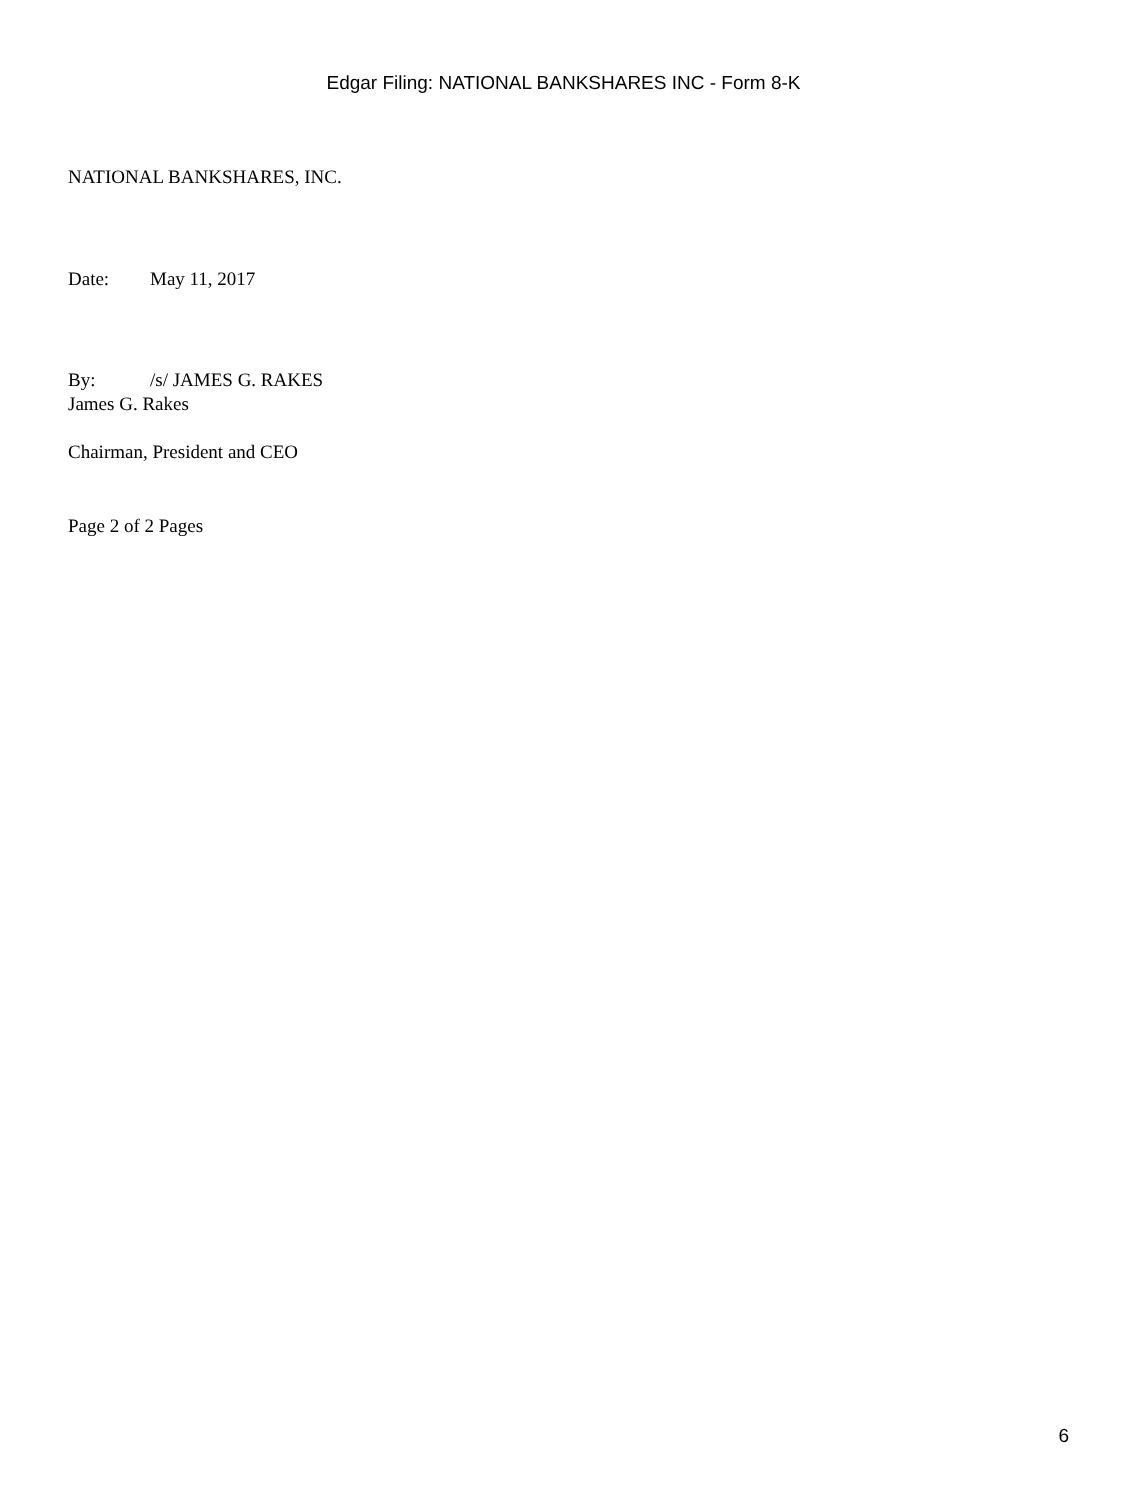Edgar Filing: NATIONAL BANKSHARES INC - Form 8-K
NATIONAL BANKSHARES, INC.
Date: May 11, 2017
By: /s/ JAMES G. RAKES
James G. Rakes
Chairman, President and CEO
Page 2 of 2 Pages
6